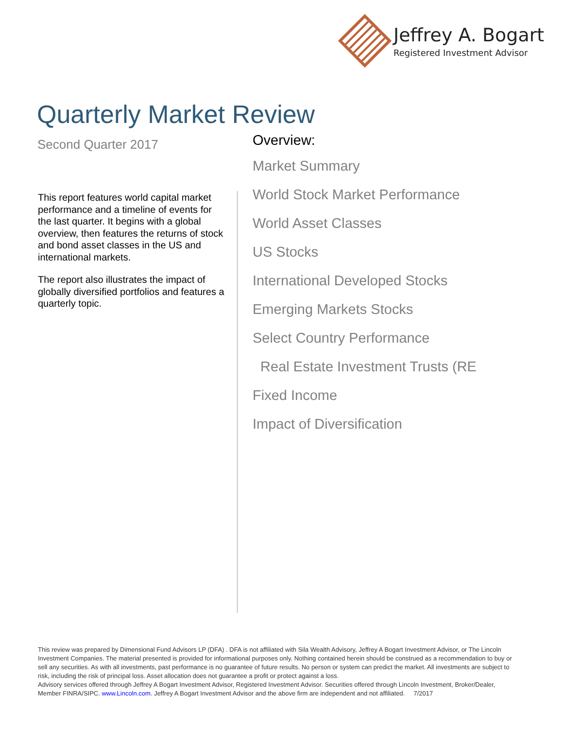Jeffrey A. Bogart
Registered Investment Advisor
Quarterly Market Review
Second Quarter 2017
Overview:
Market Summary
World Stock Market Performance
World Asset Classes
US Stocks
International Developed Stocks
Emerging Markets Stocks
Select Country Performance
Real Estate Investment Trusts (RE
Fixed Income
Impact of Diversification
This report features world capital market performance and a timeline of events for the last quarter. It begins with a global overview, then features the returns of stock and bond asset classes in the US and international markets.
The report also illustrates the impact of globally diversified portfolios and features a quarterly topic.
This review was prepared by Dimensional Fund Advisors LP (DFA) . DFA is not affiliated with Sila Wealth Advisory, Jeffrey A Bogart Investment Advisor, or The Lincoln Investment Companies. The material presented is provided for informational purposes only. Nothing contained herein should be construed as a recommendation to buy or sell any securities. As with all investments, past performance is no guarantee of future results. No person or system can predict the market. All investments are subject to risk, including the risk of principal loss. Asset allocation does not guarantee a profit or protect against a loss.
Advisory services offered through Jeffrey A Bogart Investment Advisor, Registered Investment Advisor. Securities offered through Lincoln Investment, Broker/Dealer, Member FINRA/SIPC. www.Lincoln.com. Jeffrey A Bogart Investment Advisor and the above firm are independent and not affiliated. 7/2017